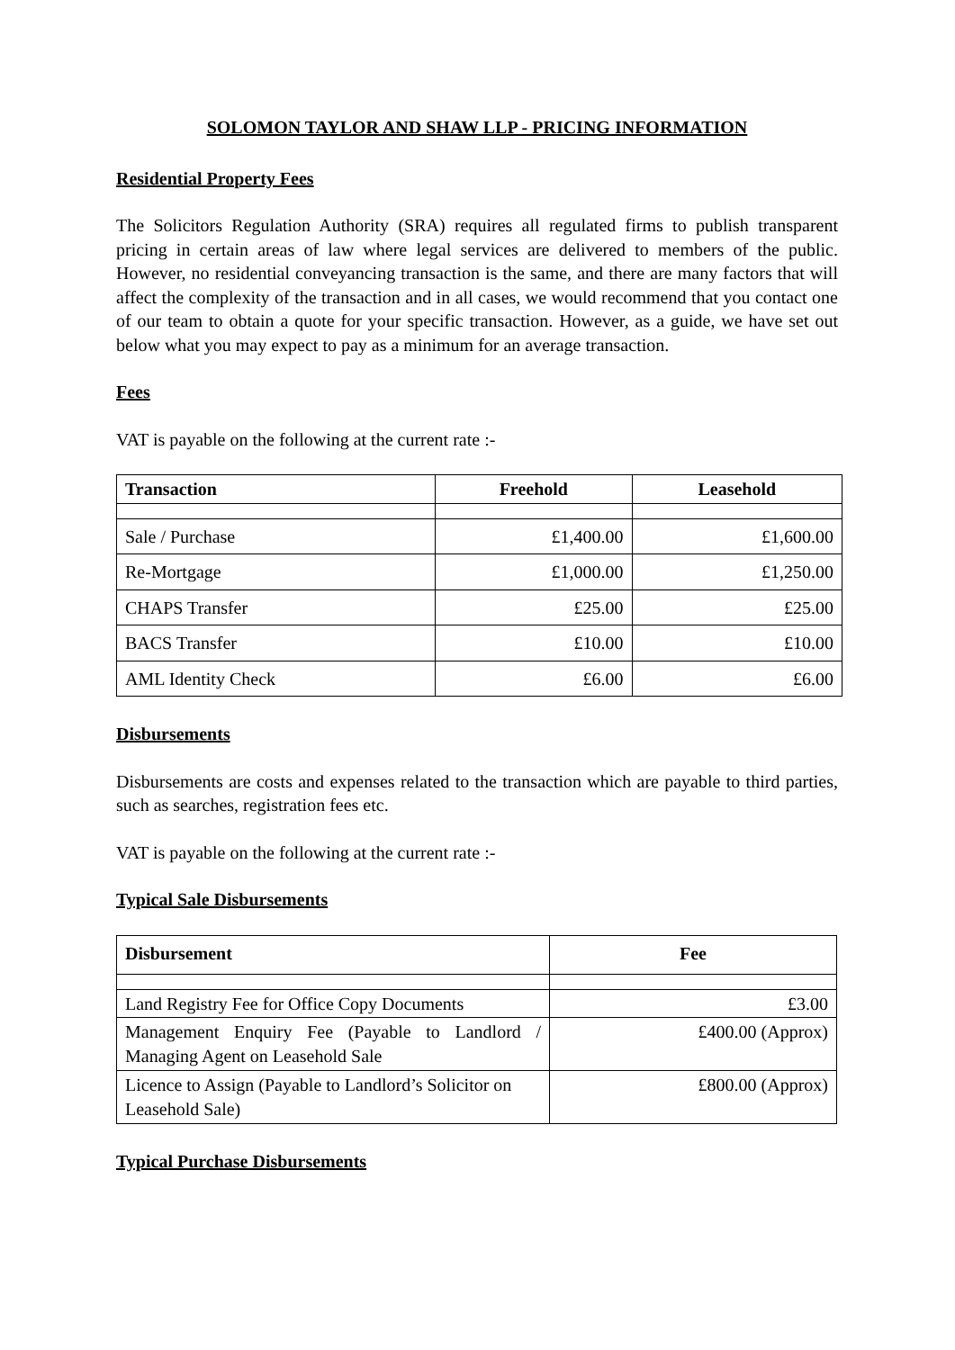SOLOMON TAYLOR AND SHAW LLP - PRICING INFORMATION
Residential Property Fees
The Solicitors Regulation Authority (SRA) requires all regulated firms to publish transparent pricing in certain areas of law where legal services are delivered to members of the public. However, no residential conveyancing transaction is the same, and there are many factors that will affect the complexity of the transaction and in all cases, we would recommend that you contact one of our team to obtain a quote for your specific transaction. However, as a guide, we have set out below what you may expect to pay as a minimum for an average transaction.
Fees
VAT is payable on the following at the current rate :-
| Transaction | Freehold | Leasehold |
| --- | --- | --- |
| Sale / Purchase | £1,400.00 | £1,600.00 |
| Re-Mortgage | £1,000.00 | £1,250.00 |
| CHAPS Transfer | £25.00 | £25.00 |
| BACS Transfer | £10.00 | £10.00 |
| AML Identity Check | £6.00 | £6.00 |
Disbursements
Disbursements are costs and expenses related to the transaction which are payable to third parties, such as searches, registration fees etc.
VAT is payable on the following at the current rate :-
Typical Sale Disbursements
| Disbursement | Fee |
| --- | --- |
| Land Registry Fee for Office Copy Documents | £3.00 |
| Management Enquiry Fee (Payable to Landlord / Managing Agent on Leasehold Sale | £400.00 (Approx) |
| Licence to Assign (Payable to Landlord’s Solicitor on Leasehold Sale) | £800.00 (Approx) |
Typical Purchase Disbursements